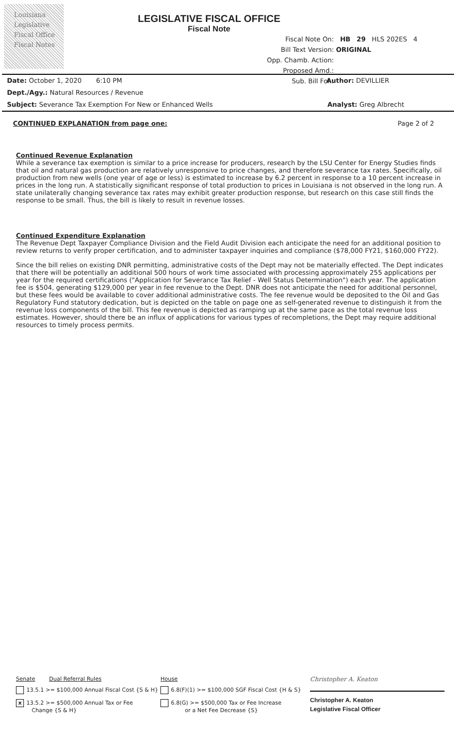Louisiana
Legislative
Fiscal Office
Fiscal Notes
LEGISLATIVE FISCAL OFFICE
Fiscal Note
Fiscal Note On: HB 29 HLS 202ES 4
Bill Text Version: ORIGINAL
Opp. Chamb. Action:
Proposed Amd.:
Sub. Bill For.:
Date: October 1, 2020 6:10 PM Author: DEVILLIER
Dept./Agy.: Natural Resources / Revenue
Subject: Severance Tax Exemption For New or Enhanced Wells Analyst: Greg Albrecht
CONTINUED EXPLANATION from page one:
Page 2 of 2
Continued Revenue Explanation
While a severance tax exemption is similar to a price increase for producers, research by the LSU Center for Energy Studies finds that oil and natural gas production are relatively unresponsive to price changes, and therefore severance tax rates. Specifically, oil production from new wells (one year of age or less) is estimated to increase by 6.2 percent in response to a 10 percent increase in prices in the long run. A statistically significant response of total production to prices in Louisiana is not observed in the long run. A state unilaterally changing severance tax rates may exhibit greater production response, but research on this case still finds the response to be small. Thus, the bill is likely to result in revenue losses.
Continued Expenditure Explanation
The Revenue Dept Taxpayer Compliance Division and the Field Audit Division each anticipate the need for an additional position to review returns to verify proper certification, and to administer taxpayer inquiries and compliance ($78,000 FY21, $160,000 FY22).
Since the bill relies on existing DNR permitting, administrative costs of the Dept may not be materially effected. The Dept indicates that there will be potentially an additional 500 hours of work time associated with processing approximately 255 applications per year for the required certifications ("Application for Severance Tax Relief - Well Status Determination") each year. The application fee is $504, generating $129,000 per year in fee revenue to the Dept. DNR does not anticipate the need for additional personnel, but these fees would be available to cover additional administrative costs. The fee revenue would be deposited to the Oil and Gas Regulatory Fund statutory dedication, but is depicted on the table on page one as self-generated revenue to distinguish it from the revenue loss components of the bill. This fee revenue is depicted as ramping up at the same pace as the total revenue loss estimates. However, should there be an influx of applications for various types of recompletions, the Dept may require additional resources to timely process permits.
Senate Dual Referral Rules
13.5.1 >= $100,000 Annual Fiscal Cost {S & H}
x 13.5.2 >= $500,000 Annual Tax or Fee
Change {S & H}
House
6.8(F)(1) >= $100,000 SGF Fiscal Cost {H & S}
6.8(G) >= $500,000 Tax or Fee Increase
or a Net Fee Decrease {S}
Christopher A. Keaton
Christopher A. Keaton
Legislative Fiscal Officer